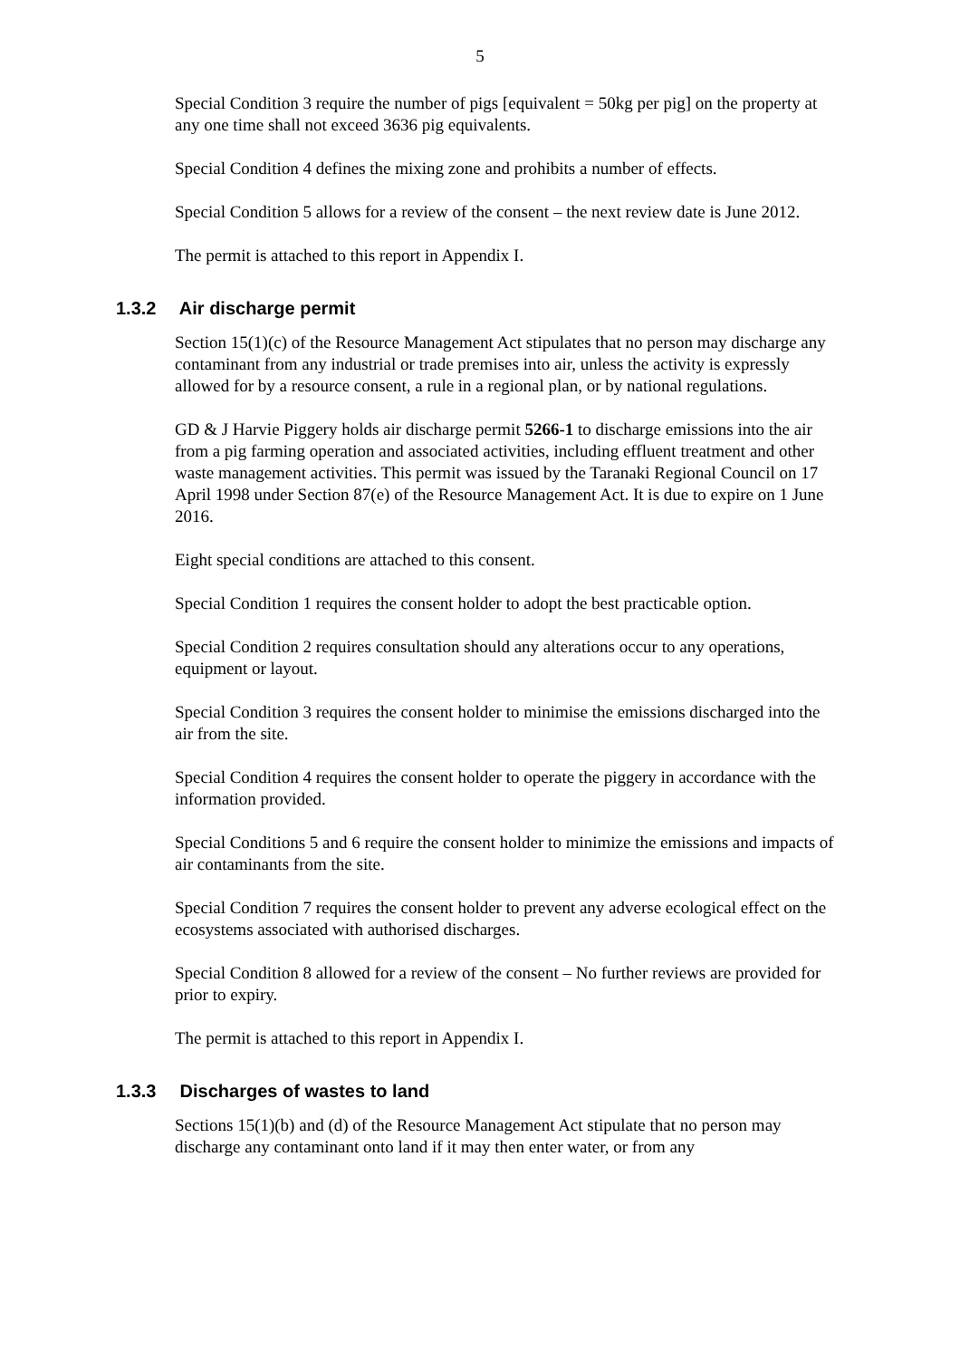5
Special Condition 3 require the number of pigs [equivalent = 50kg per pig] on the property at any one time shall not exceed 3636 pig equivalents.
Special Condition 4 defines the mixing zone and prohibits a number of effects.
Special Condition 5 allows for a review of the consent – the next review date is June 2012.
The permit is attached to this report in Appendix I.
1.3.2 Air discharge permit
Section 15(1)(c) of the Resource Management Act stipulates that no person may discharge any contaminant from any industrial or trade premises into air, unless the activity is expressly allowed for by a resource consent, a rule in a regional plan, or by national regulations.
GD & J Harvie Piggery holds air discharge permit 5266-1 to discharge emissions into the air from a pig farming operation and associated activities, including effluent treatment and other waste management activities. This permit was issued by the Taranaki Regional Council on 17 April 1998 under Section 87(e) of the Resource Management Act. It is due to expire on 1 June 2016.
Eight special conditions are attached to this consent.
Special Condition 1 requires the consent holder to adopt the best practicable option.
Special Condition 2 requires consultation should any alterations occur to any operations, equipment or layout.
Special Condition 3 requires the consent holder to minimise the emissions discharged into the air from the site.
Special Condition 4 requires the consent holder to operate the piggery in accordance with the information provided.
Special Conditions 5 and 6 require the consent holder to minimize the emissions and impacts of air contaminants from the site.
Special Condition 7 requires the consent holder to prevent any adverse ecological effect on the ecosystems associated with authorised discharges.
Special Condition 8 allowed for a review of the consent – No further reviews are provided for prior to expiry.
The permit is attached to this report in Appendix I.
1.3.3 Discharges of wastes to land
Sections 15(1)(b) and (d) of the Resource Management Act stipulate that no person may discharge any contaminant onto land if it may then enter water, or from any